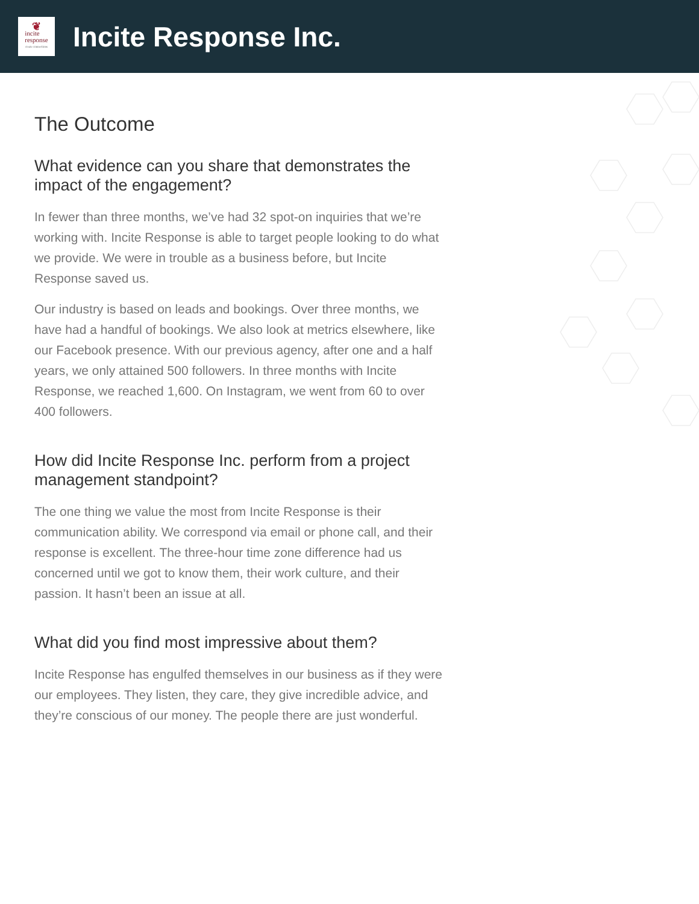❦
incite
response
create connections
Incite Response Inc.
The Outcome
What evidence can you share that demonstrates the impact of the engagement?
In fewer than three months, we’ve had 32 spot-on inquiries that we’re working with. Incite Response is able to target people looking to do what we provide. We were in trouble as a business before, but Incite Response saved us.
Our industry is based on leads and bookings. Over three months, we have had a handful of bookings. We also look at metrics elsewhere, like our Facebook presence. With our previous agency, after one and a half years, we only attained 500 followers. In three months with Incite Response, we reached 1,600. On Instagram, we went from 60 to over 400 followers.
How did Incite Response Inc. perform from a project management standpoint?
The one thing we value the most from Incite Response is their communication ability. We correspond via email or phone call, and their response is excellent. The three-hour time zone difference had us concerned until we got to know them, their work culture, and their passion. It hasn’t been an issue at all.
What did you find most impressive about them?
Incite Response has engulfed themselves in our business as if they were our employees. They listen, they care, they give incredible advice, and they’re conscious of our money. The people there are just wonderful.